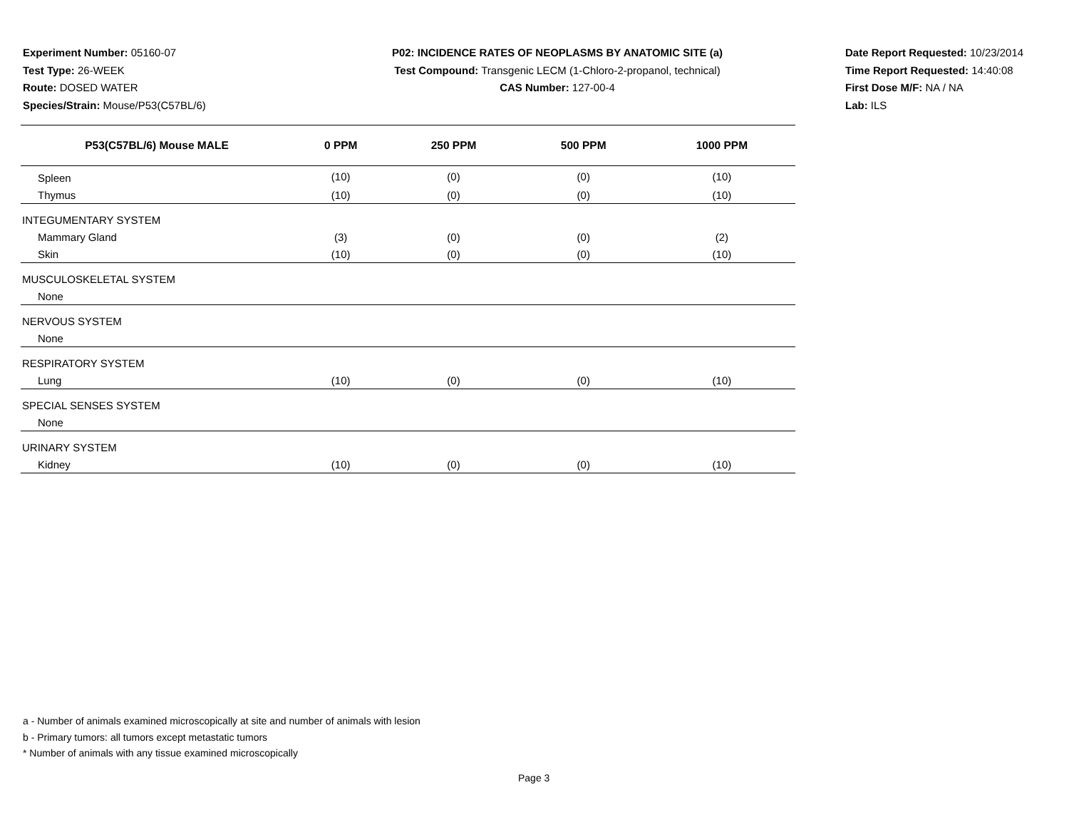Experiment Number: 05160-07
Test Type: 26-WEEK
Route: DOSED WATER
Species/Strain: Mouse/P53(C57BL/6)
P02: INCIDENCE RATES OF NEOPLASMS BY ANATOMIC SITE (a)
Test Compound: Transgenic LECM (1-Chloro-2-propanol, technical)
CAS Number: 127-00-4
Date Report Requested: 10/23/2014
Time Report Requested: 14:40:08
First Dose M/F: NA / NA
Lab: ILS
| P53(C57BL/6) Mouse MALE | 0 PPM | 250 PPM | 500 PPM | 1000 PPM |
| --- | --- | --- | --- | --- |
| Spleen | (10) | (0) | (0) | (10) |
| Thymus | (10) | (0) | (0) | (10) |
| INTEGUMENTARY SYSTEM | | | | |
| Mammary Gland | (3) | (0) | (0) | (2) |
| Skin | (10) | (0) | (0) | (10) |
| MUSCULOSKELETAL SYSTEM | | | | |
| None | | | | |
| NERVOUS SYSTEM | | | | |
| None | | | | |
| RESPIRATORY SYSTEM | | | | |
| Lung | (10) | (0) | (0) | (10) |
| SPECIAL SENSES SYSTEM | | | | |
| None | | | | |
| URINARY SYSTEM | | | | |
| Kidney | (10) | (0) | (0) | (10) |
a - Number of animals examined microscopically at site and number of animals with lesion
b - Primary tumors: all tumors except metastatic tumors
* Number of animals with any tissue examined microscopically
Page 3